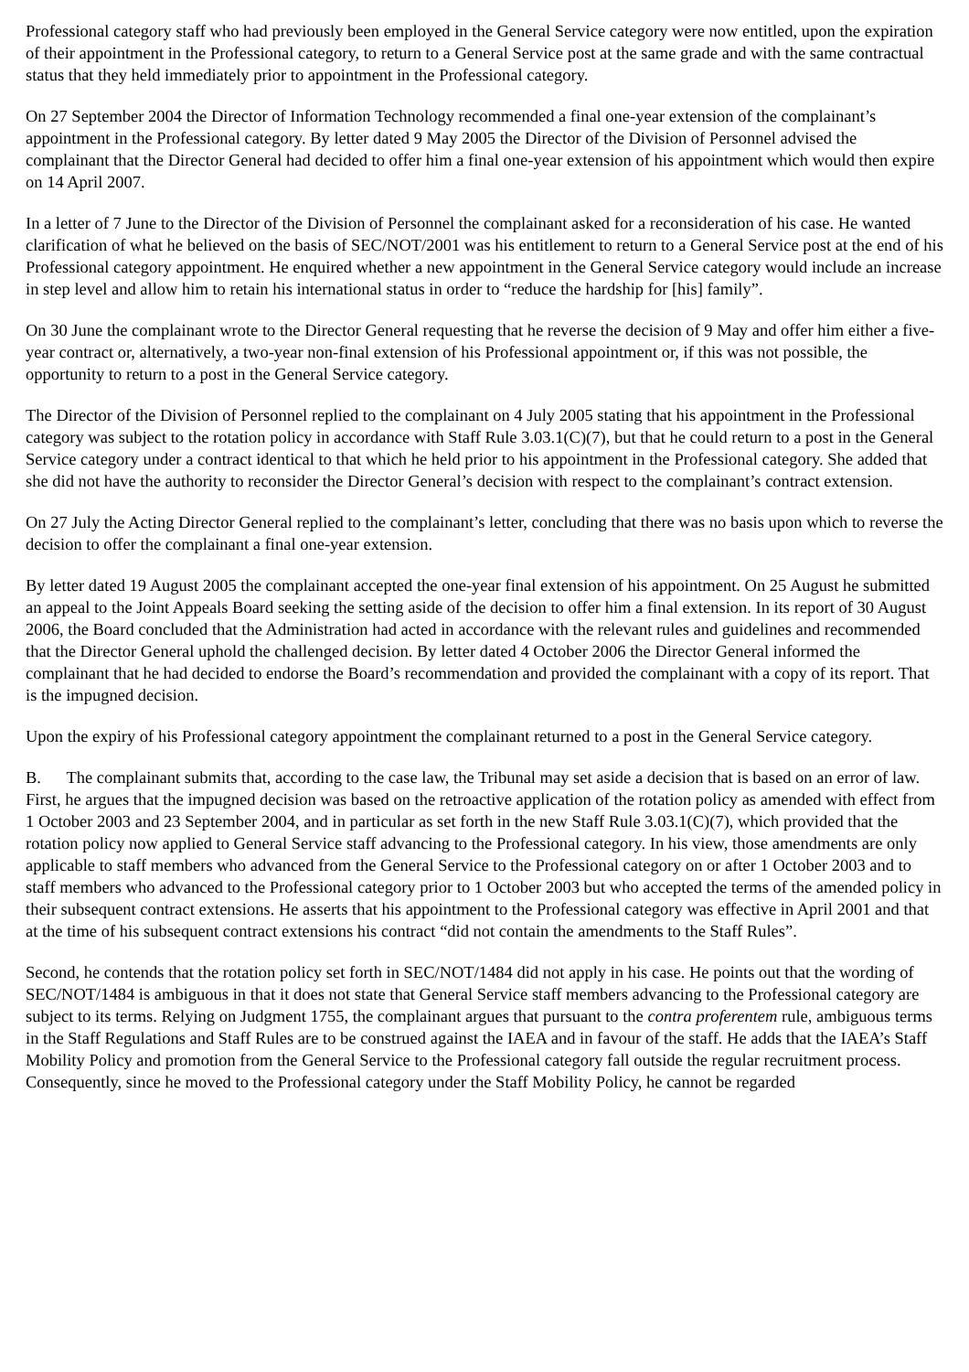Professional category staff who had previously been employed in the General Service category were now entitled, upon the expiration of their appointment in the Professional category, to return to a General Service post at the same grade and with the same contractual status that they held immediately prior to appointment in the Professional category.
On 27 September 2004 the Director of Information Technology recommended a final one-year extension of the complainant’s appointment in the Professional category. By letter dated 9 May 2005 the Director of the Division of Personnel advised the complainant that the Director General had decided to offer him a final one-year extension of his appointment which would then expire on 14 April 2007.
In a letter of 7 June to the Director of the Division of Personnel the complainant asked for a reconsideration of his case. He wanted clarification of what he believed on the basis of SEC/NOT/2001 was his entitlement to return to a General Service post at the end of his Professional category appointment. He enquired whether a new appointment in the General Service category would include an increase in step level and allow him to retain his international status in order to “reduce the hardship for [his] family”.
On 30 June the complainant wrote to the Director General requesting that he reverse the decision of 9 May and offer him either a five-year contract or, alternatively, a two-year non-final extension of his Professional appointment or, if this was not possible, the opportunity to return to a post in the General Service category.
The Director of the Division of Personnel replied to the complainant on 4 July 2005 stating that his appointment in the Professional category was subject to the rotation policy in accordance with Staff Rule 3.03.1(C)(7), but that he could return to a post in the General Service category under a contract identical to that which he held prior to his appointment in the Professional category. She added that she did not have the authority to reconsider the Director General’s decision with respect to the complainant’s contract extension.
On 27 July the Acting Director General replied to the complainant’s letter, concluding that there was no basis upon which to reverse the decision to offer the complainant a final one-year extension.
By letter dated 19 August 2005 the complainant accepted the one-year final extension of his appointment. On 25 August he submitted an appeal to the Joint Appeals Board seeking the setting aside of the decision to offer him a final extension. In its report of 30 August 2006, the Board concluded that the Administration had acted in accordance with the relevant rules and guidelines and recommended that the Director General uphold the challenged decision. By letter dated 4 October 2006 the Director General informed the complainant that he had decided to endorse the Board’s recommendation and provided the complainant with a copy of its report. That is the impugned decision.
Upon the expiry of his Professional category appointment the complainant returned to a post in the General Service category.
B. The complainant submits that, according to the case law, the Tribunal may set aside a decision that is based on an error of law. First, he argues that the impugned decision was based on the retroactive application of the rotation policy as amended with effect from 1 October 2003 and 23 September 2004, and in particular as set forth in the new Staff Rule 3.03.1(C)(7), which provided that the rotation policy now applied to General Service staff advancing to the Professional category. In his view, those amendments are only applicable to staff members who advanced from the General Service to the Professional category on or after 1 October 2003 and to staff members who advanced to the Professional category prior to 1 October 2003 but who accepted the terms of the amended policy in their subsequent contract extensions. He asserts that his appointment to the Professional category was effective in April 2001 and that at the time of his subsequent contract extensions his contract “did not contain the amendments to the Staff Rules”.
Second, he contends that the rotation policy set forth in SEC/NOT/1484 did not apply in his case. He points out that the wording of SEC/NOT/1484 is ambiguous in that it does not state that General Service staff members advancing to the Professional category are subject to its terms. Relying on Judgment 1755, the complainant argues that pursuant to the contra proferentem rule, ambiguous terms in the Staff Regulations and Staff Rules are to be construed against the IAEA and in favour of the staff. He adds that the IAEA’s Staff Mobility Policy and promotion from the General Service to the Professional category fall outside the regular recruitment process. Consequently, since he moved to the Professional category under the Staff Mobility Policy, he cannot be regarded